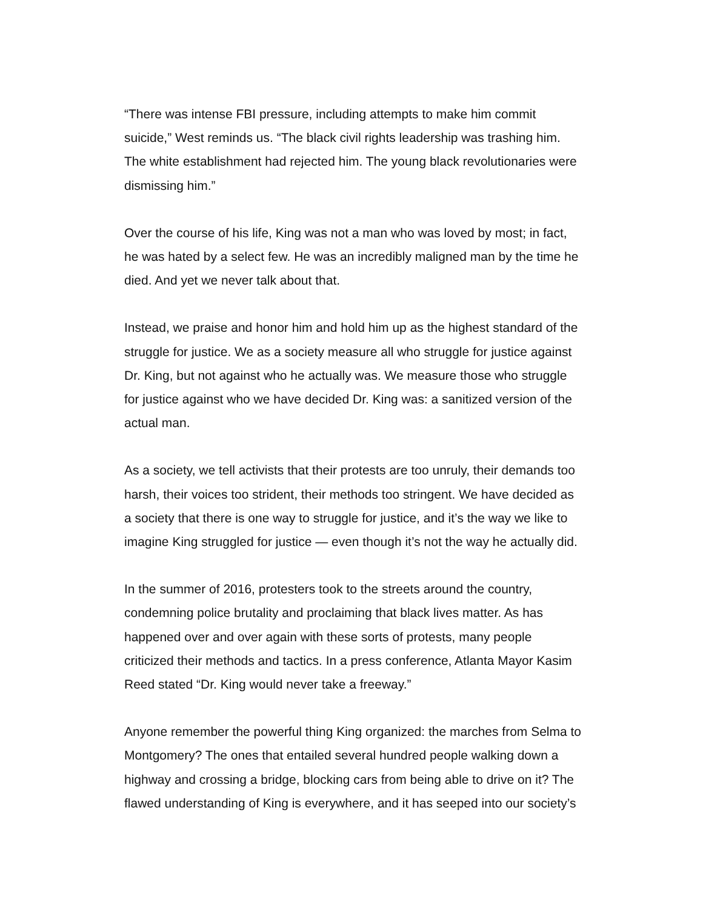“There was intense FBI pressure, including attempts to make him commit
suicide,” West reminds us. “The black civil rights leadership was trashing him.
The white establishment had rejected him. The young black revolutionaries were
dismissing him.”
Over the course of his life, King was not a man who was loved by most; in fact,
he was hated by a select few. He was an incredibly maligned man by the time he
died. And yet we never talk about that.
Instead, we praise and honor him and hold him up as the highest standard of the
struggle for justice. We as a society measure all who struggle for justice against
Dr. King, but not against who he actually was. We measure those who struggle
for justice against who we have decided Dr. King was: a sanitized version of the
actual man.
As a society, we tell activists that their protests are too unruly, their demands too
harsh, their voices too strident, their methods too stringent. We have decided as
a society that there is one way to struggle for justice, and it’s the way we like to
imagine King struggled for justice — even though it’s not the way he actually did.
In the summer of 2016, protesters took to the streets around the country,
condemning police brutality and proclaiming that black lives matter. As has
happened over and over again with these sorts of protests, many people
criticized their methods and tactics. In a press conference, Atlanta Mayor Kasim
Reed stated “Dr. King would never take a freeway.”
Anyone remember the powerful thing King organized: the marches from Selma to
Montgomery? The ones that entailed several hundred people walking down a
highway and crossing a bridge, blocking cars from being able to drive on it? The
flawed understanding of King is everywhere, and it has seeped into our society’s